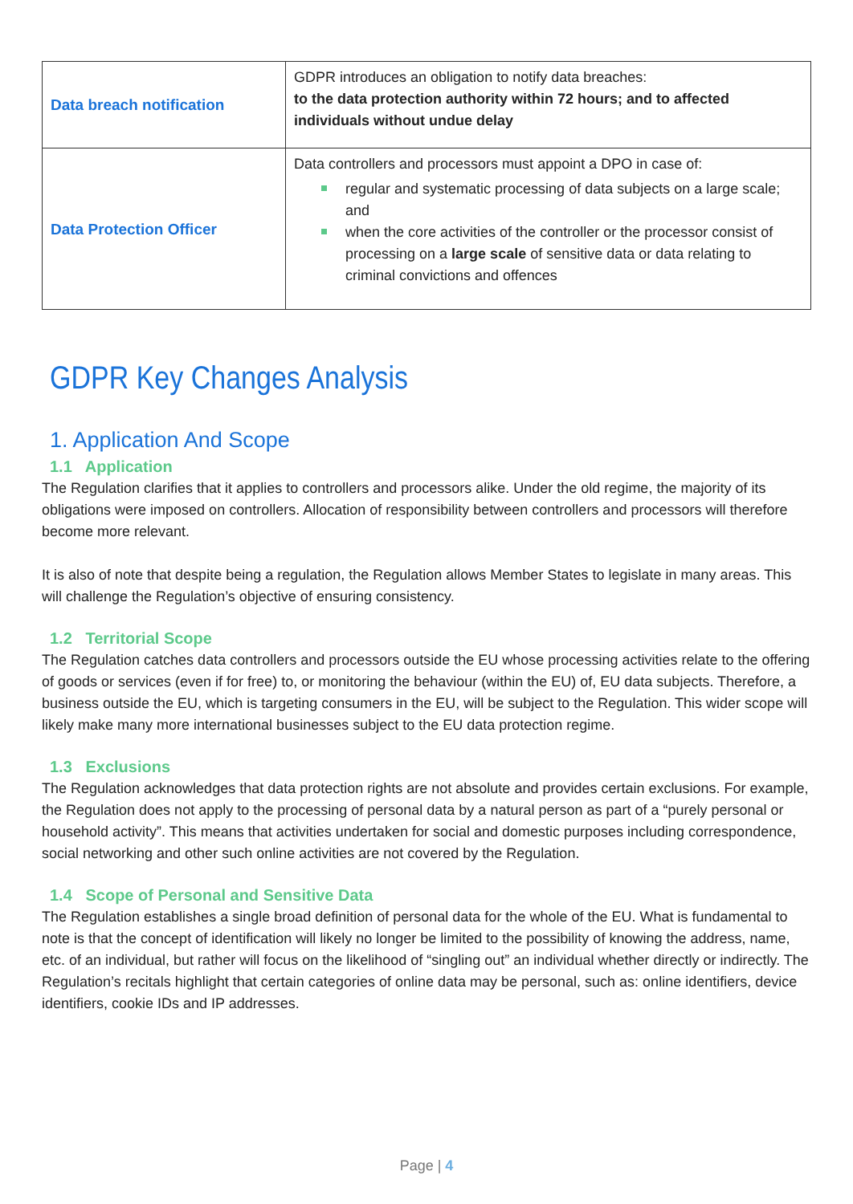| Data breach notification | GDPR introduces an obligation to notify data breaches: to the data protection authority within 72 hours; and to affected individuals without undue delay |
| Data Protection Officer | Data controllers and processors must appoint a DPO in case of: regular and systematic processing of data subjects on a large scale; and when the core activities of the controller or the processor consist of processing on a large scale of sensitive data or data relating to criminal convictions and offences |
GDPR Key Changes Analysis
1. Application And Scope
1.1 Application
The Regulation clarifies that it applies to controllers and processors alike. Under the old regime, the majority of its obligations were imposed on controllers. Allocation of responsibility between controllers and processors will therefore become more relevant.
It is also of note that despite being a regulation, the Regulation allows Member States to legislate in many areas. This will challenge the Regulation’s objective of ensuring consistency.
1.2 Territorial Scope
The Regulation catches data controllers and processors outside the EU whose processing activities relate to the offering of goods or services (even if for free) to, or monitoring the behaviour (within the EU) of, EU data subjects. Therefore, a business outside the EU, which is targeting consumers in the EU, will be subject to the Regulation. This wider scope will likely make many more international businesses subject to the EU data protection regime.
1.3 Exclusions
The Regulation acknowledges that data protection rights are not absolute and provides certain exclusions. For example, the Regulation does not apply to the processing of personal data by a natural person as part of a “purely personal or household activity”. This means that activities undertaken for social and domestic purposes including correspondence, social networking and other such online activities are not covered by the Regulation.
1.4 Scope of Personal and Sensitive Data
The Regulation establishes a single broad definition of personal data for the whole of the EU. What is fundamental to note is that the concept of identification will likely no longer be limited to the possibility of knowing the address, name, etc. of an individual, but rather will focus on the likelihood of “singling out” an individual whether directly or indirectly. The Regulation’s recitals highlight that certain categories of online data may be personal, such as: online identifiers, device identifiers, cookie IDs and IP addresses.
Page | 4